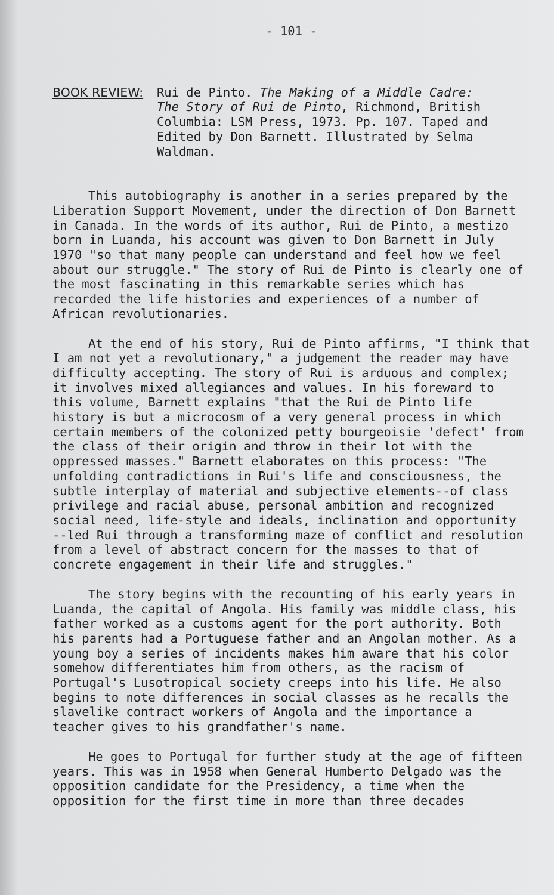- 101 -
BOOK REVIEW: Rui de Pinto. The Making of a Middle Cadre: The Story of Rui de Pinto, Richmond, British Columbia: LSM Press, 1973. Pp. 107. Taped and Edited by Don Barnett. Illustrated by Selma Waldman.
This autobiography is another in a series prepared by the Liberation Support Movement, under the direction of Don Barnett in Canada. In the words of its author, Rui de Pinto, a mestizo born in Luanda, his account was given to Don Barnett in July 1970 "so that many people can understand and feel how we feel about our struggle." The story of Rui de Pinto is clearly one of the most fascinating in this remarkable series which has recorded the life histories and experiences of a number of African revolutionaries.
At the end of his story, Rui de Pinto affirms, "I think that I am not yet a revolutionary," a judgement the reader may have difficulty accepting. The story of Rui is arduous and complex; it involves mixed allegiances and values. In his foreward to this volume, Barnett explains "that the Rui de Pinto life history is but a microcosm of a very general process in which certain members of the colonized petty bourgeoisie 'defect' from the class of their origin and throw in their lot with the oppressed masses." Barnett elaborates on this process: "The unfolding contradictions in Rui's life and consciousness, the subtle interplay of material and subjective elements--of class privilege and racial abuse, personal ambition and recognized social need, life-style and ideals, inclination and opportunity --led Rui through a transforming maze of conflict and resolution from a level of abstract concern for the masses to that of concrete engagement in their life and struggles."
The story begins with the recounting of his early years in Luanda, the capital of Angola. His family was middle class, his father worked as a customs agent for the port authority. Both his parents had a Portuguese father and an Angolan mother. As a young boy a series of incidents makes him aware that his color somehow differentiates him from others, as the racism of Portugal's Lusotropical society creeps into his life. He also begins to note differences in social classes as he recalls the slavelike contract workers of Angola and the importance a teacher gives to his grandfather's name.
He goes to Portugal for further study at the age of fifteen years. This was in 1958 when General Humberto Delgado was the opposition candidate for the Presidency, a time when the opposition for the first time in more than three decades